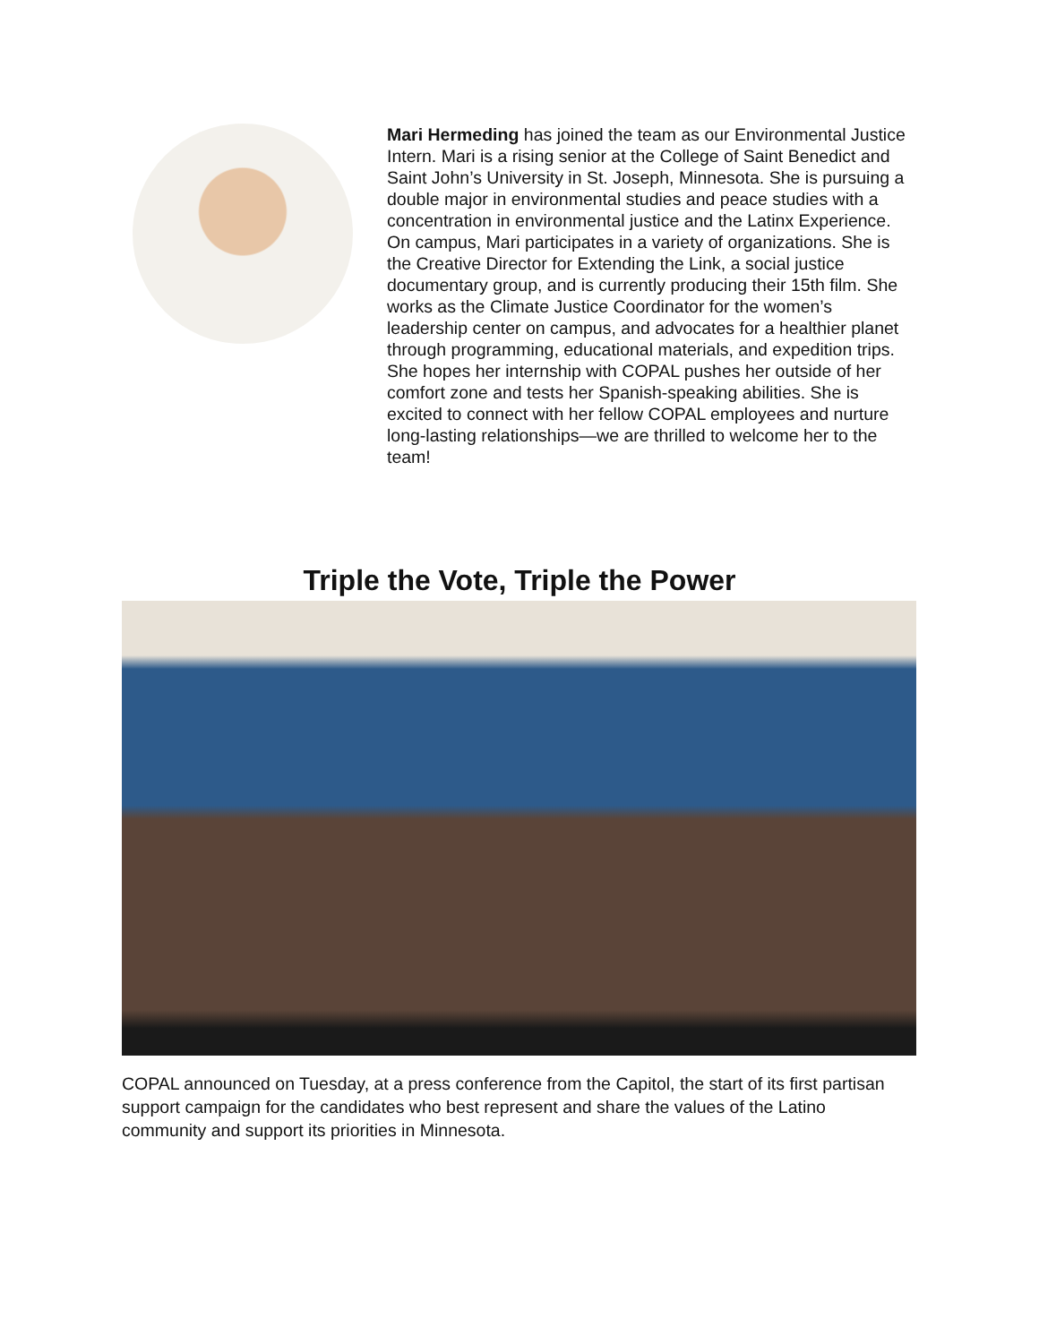Mari Hermeding has joined the team as our Environmental Justice Intern. Mari is a rising senior at the College of Saint Benedict and Saint John’s University in St. Joseph, Minnesota. She is pursuing a double major in environmental studies and peace studies with a concentration in environmental justice and the Latinx Experience. On campus, Mari participates in a variety of organizations. She is the Creative Director for Extending the Link, a social justice documentary group, and is currently producing their 15th film. She works as the Climate Justice Coordinator for the women’s leadership center on campus, and advocates for a healthier planet through programming, educational materials, and expedition trips. She hopes her internship with COPAL pushes her outside of her comfort zone and tests her Spanish-speaking abilities. She is excited to connect with her fellow COPAL employees and nurture long-lasting relationships—we are thrilled to welcome her to the team!
Triple the Vote, Triple the Power
COPAL announced on Tuesday, at a press conference from the Capitol, the start of its first partisan support campaign for the candidates who best represent and share the values of the Latino community and support its priorities in Minnesota.